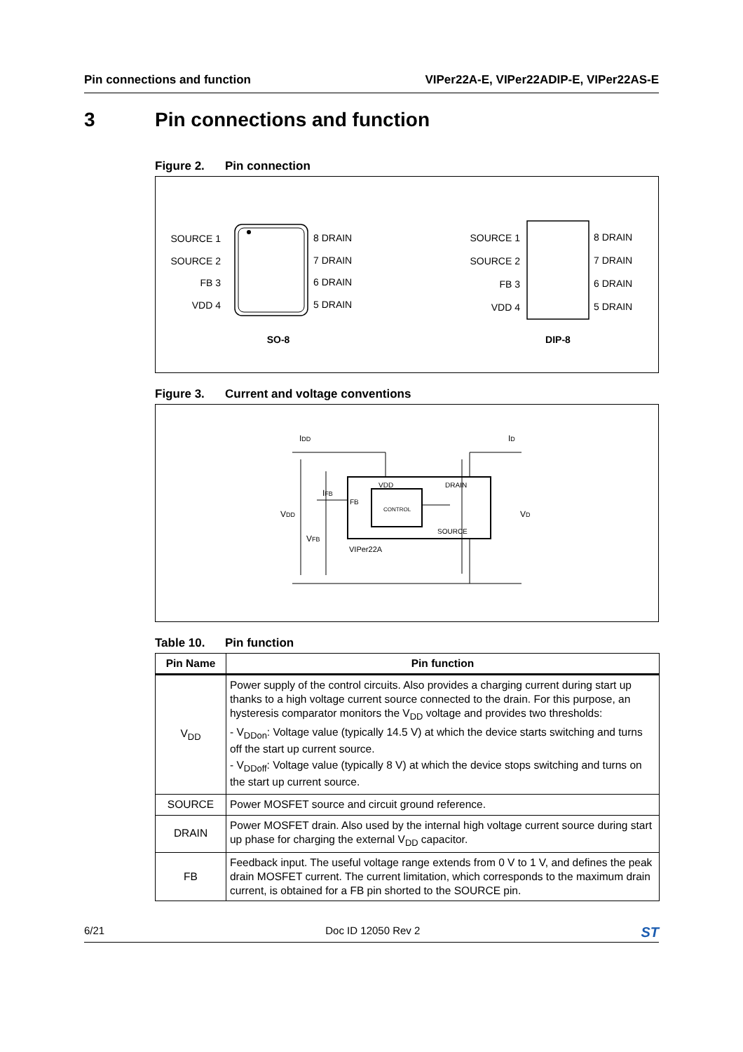Pin connections and function VIPer22A-E, VIPer22ADIP-E, VIPer22AS-E
3 Pin connections and function
Figure 2. Pin connection
SOURCE 1
SOURCE 2
FB 3
VDD 4
8 DRAIN
7 DRAIN
6 DRAIN
5 DRAIN
SO-8
SOURCE 1
SOURCE 2
FB 3
VDD 4
8 DRAIN
7 DRAIN
6 DRAIN
5 DRAIN
DIP-8
Figure 3. Current and voltage conventions
IDD
ID
IFB
VDD
VD
VFB
VDD
DRAIN
FB
CONTROL
SOURCE
VIPer22A
Table 10. Pin function
| Pin Name | Pin function |
| --- | --- |
| V<sub>DD</sub> | Power supply of the control circuits. Also provides a charging current during start up thanks to a high voltage current source connected to the drain. For this purpose, an hysteresis comparator monitors the V<sub>DD</sub> voltage and provides two thresholds: - V<sub>DDon</sub>: Voltage value (typically 14.5 V) at which the device starts switching and turns off the start up current source. - V<sub>DDoff</sub>: Voltage value (typically 8 V) at which the device stops switching and turns on the start up current source. |
| SOURCE | Power MOSFET source and circuit ground reference. |
| DRAIN | Power MOSFET drain. Also used by the internal high voltage current source during start up phase for charging the external V<sub>DD</sub> capacitor. |
| FB | Feedback input. The useful voltage range extends from 0 V to 1 V, and defines the peak drain MOSFET current. The current limitation, which corresponds to the maximum drain current, is obtained for a FB pin shorted to the SOURCE pin. |
6/21 Doc ID 12050 Rev 2 ST